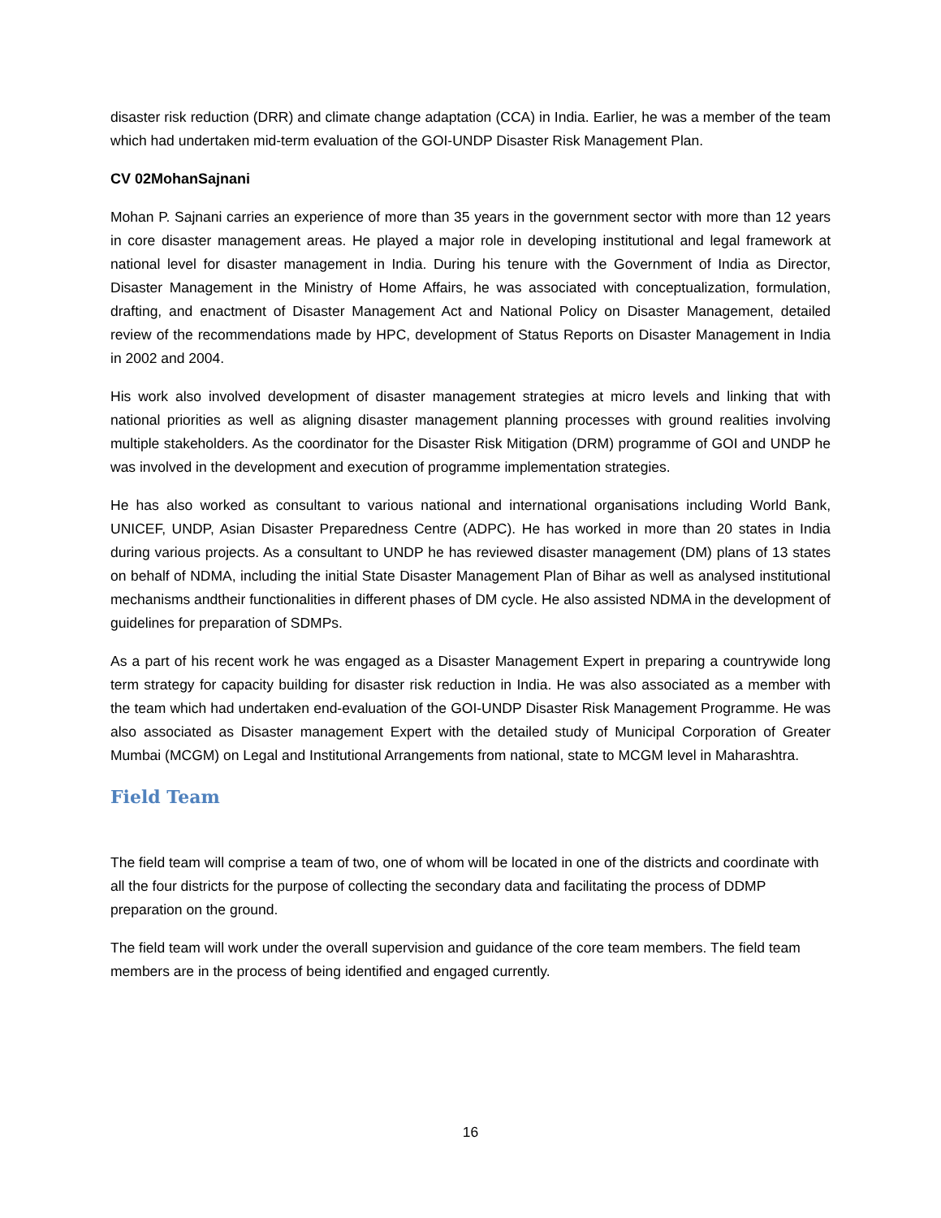disaster risk reduction (DRR) and climate change adaptation (CCA) in India. Earlier, he was a member of the team which had undertaken mid-term evaluation of the GOI-UNDP Disaster Risk Management Plan.
CV 02MohanSajnani
Mohan P. Sajnani carries an experience of more than 35 years in the government sector with more than 12 years in core disaster management areas. He played a major role in developing institutional and legal framework at national level for disaster management in India. During his tenure with the Government of India as Director, Disaster Management in the Ministry of Home Affairs, he was associated with conceptualization, formulation, drafting, and enactment of Disaster Management Act and National Policy on Disaster Management, detailed review of the recommendations made by HPC, development of Status Reports on Disaster Management in India in 2002 and 2004.
His work also involved development of disaster management strategies at micro levels and linking that with national priorities as well as aligning disaster management planning processes with ground realities involving multiple stakeholders. As the coordinator for the Disaster Risk Mitigation (DRM) programme of GOI and UNDP he was involved in the development and execution of programme implementation strategies.
He has also worked as consultant to various national and international organisations including World Bank, UNICEF, UNDP, Asian Disaster Preparedness Centre (ADPC). He has worked in more than 20 states in India during various projects. As a consultant to UNDP he has reviewed disaster management (DM) plans of 13 states on behalf of NDMA, including the initial State Disaster Management Plan of Bihar as well as analysed institutional mechanisms andtheir functionalities in different phases of DM cycle. He also assisted NDMA in the development of guidelines for preparation of SDMPs.
As a part of his recent work he was engaged as a Disaster Management Expert in preparing a countrywide long term strategy for capacity building for disaster risk reduction in India. He was also associated as a member with the team which had undertaken end-evaluation of the GOI-UNDP Disaster Risk Management Programme. He was also associated as Disaster management Expert with the detailed study of Municipal Corporation of Greater Mumbai (MCGM) on Legal and Institutional Arrangements from national, state to MCGM level in Maharashtra.
Field Team
The field team will comprise a team of two, one of whom will be located in one of the districts and coordinate with all the four districts for the purpose of collecting the secondary data and facilitating the process of DDMP preparation on the ground.
The field team will work under the overall supervision and guidance of the core team members. The field team members are in the process of being identified and engaged currently.
16